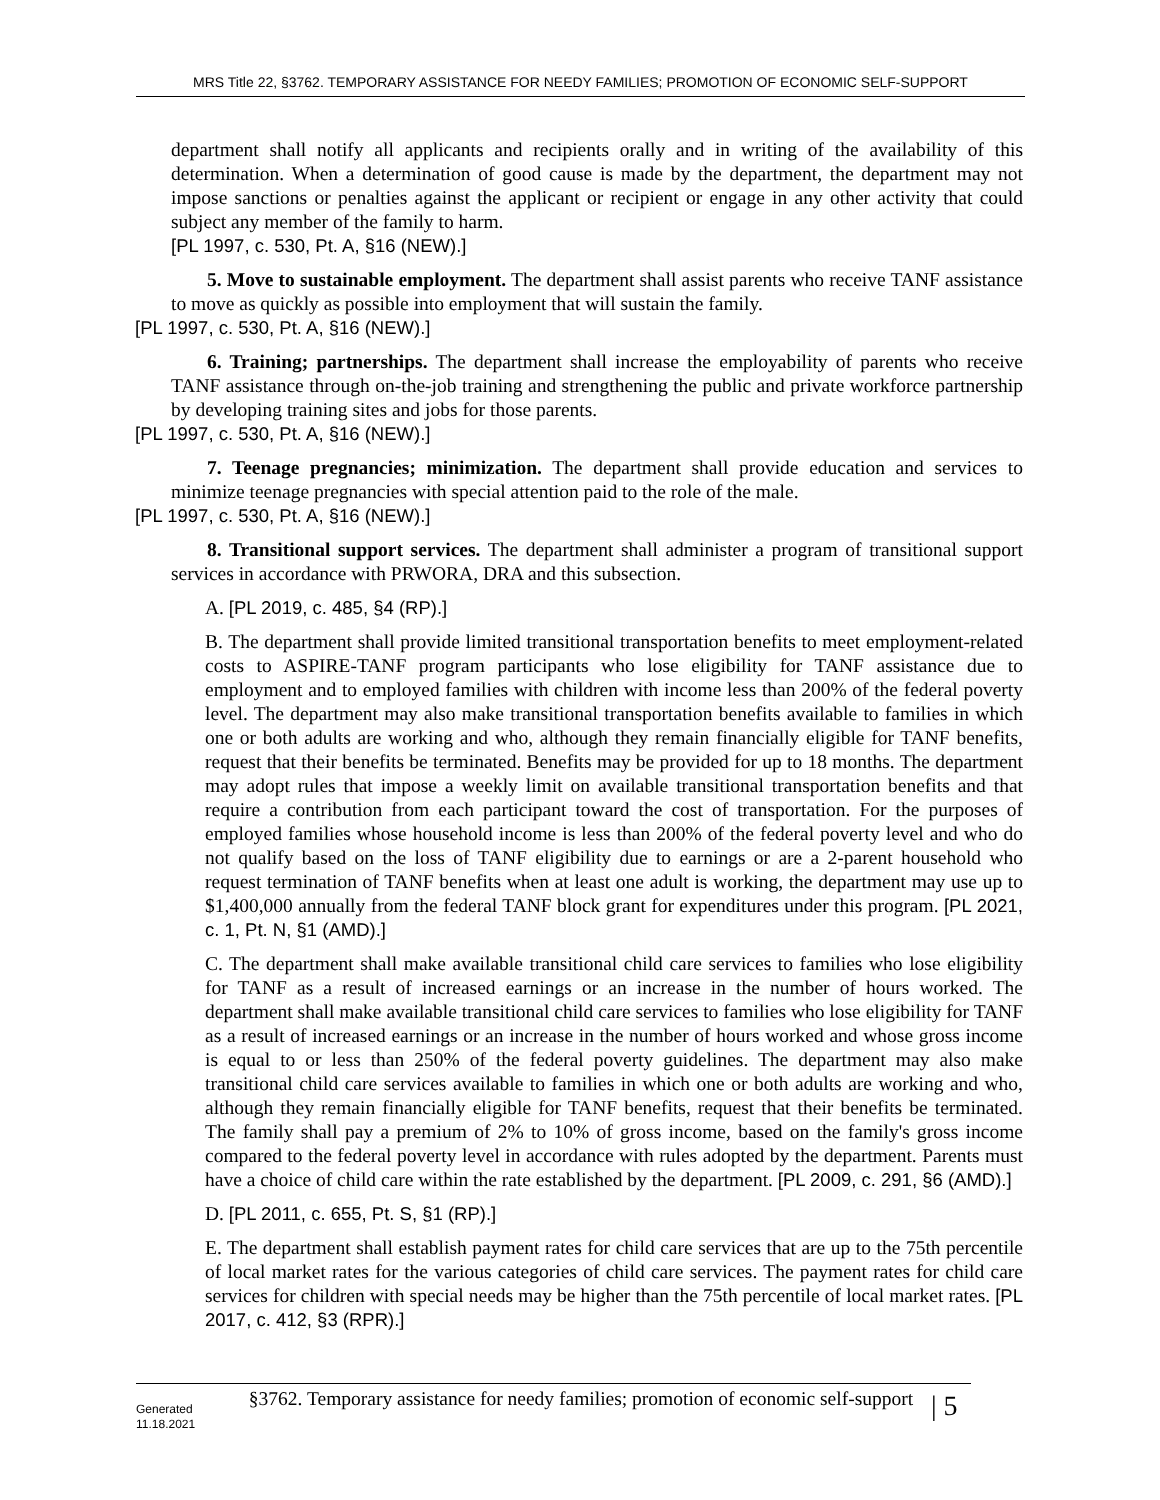MRS Title 22, §3762. TEMPORARY ASSISTANCE FOR NEEDY FAMILIES; PROMOTION OF ECONOMIC SELF-SUPPORT
department shall notify all applicants and recipients orally and in writing of the availability of this determination. When a determination of good cause is made by the department, the department may not impose sanctions or penalties against the applicant or recipient or engage in any other activity that could subject any member of the family to harm.
[PL 1997, c. 530, Pt. A, §16 (NEW).]
5. Move to sustainable employment. The department shall assist parents who receive TANF assistance to move as quickly as possible into employment that will sustain the family.
[PL 1997, c. 530, Pt. A, §16 (NEW).]
6. Training; partnerships. The department shall increase the employability of parents who receive TANF assistance through on-the-job training and strengthening the public and private workforce partnership by developing training sites and jobs for those parents.
[PL 1997, c. 530, Pt. A, §16 (NEW).]
7. Teenage pregnancies; minimization. The department shall provide education and services to minimize teenage pregnancies with special attention paid to the role of the male.
[PL 1997, c. 530, Pt. A, §16 (NEW).]
8. Transitional support services. The department shall administer a program of transitional support services in accordance with PRWORA, DRA and this subsection.
A. [PL 2019, c. 485, §4 (RP).]
B. The department shall provide limited transitional transportation benefits to meet employment-related costs to ASPIRE-TANF program participants who lose eligibility for TANF assistance due to employment and to employed families with children with income less than 200% of the federal poverty level. The department may also make transitional transportation benefits available to families in which one or both adults are working and who, although they remain financially eligible for TANF benefits, request that their benefits be terminated. Benefits may be provided for up to 18 months. The department may adopt rules that impose a weekly limit on available transitional transportation benefits and that require a contribution from each participant toward the cost of transportation. For the purposes of employed families whose household income is less than 200% of the federal poverty level and who do not qualify based on the loss of TANF eligibility due to earnings or are a 2-parent household who request termination of TANF benefits when at least one adult is working, the department may use up to $1,400,000 annually from the federal TANF block grant for expenditures under this program. [PL 2021, c. 1, Pt. N, §1 (AMD).]
C. The department shall make available transitional child care services to families who lose eligibility for TANF as a result of increased earnings or an increase in the number of hours worked. The department shall make available transitional child care services to families who lose eligibility for TANF as a result of increased earnings or an increase in the number of hours worked and whose gross income is equal to or less than 250% of the federal poverty guidelines. The department may also make transitional child care services available to families in which one or both adults are working and who, although they remain financially eligible for TANF benefits, request that their benefits be terminated. The family shall pay a premium of 2% to 10% of gross income, based on the family's gross income compared to the federal poverty level in accordance with rules adopted by the department. Parents must have a choice of child care within the rate established by the department. [PL 2009, c. 291, §6 (AMD).]
D. [PL 2011, c. 655, Pt. S, §1 (RP).]
E. The department shall establish payment rates for child care services that are up to the 75th percentile of local market rates for the various categories of child care services. The payment rates for child care services for children with special needs may be higher than the 75th percentile of local market rates. [PL 2017, c. 412, §3 (RPR).]
Generated
11.18.2021
§3762. Temporary assistance for needy families; promotion of economic self-support
| 5